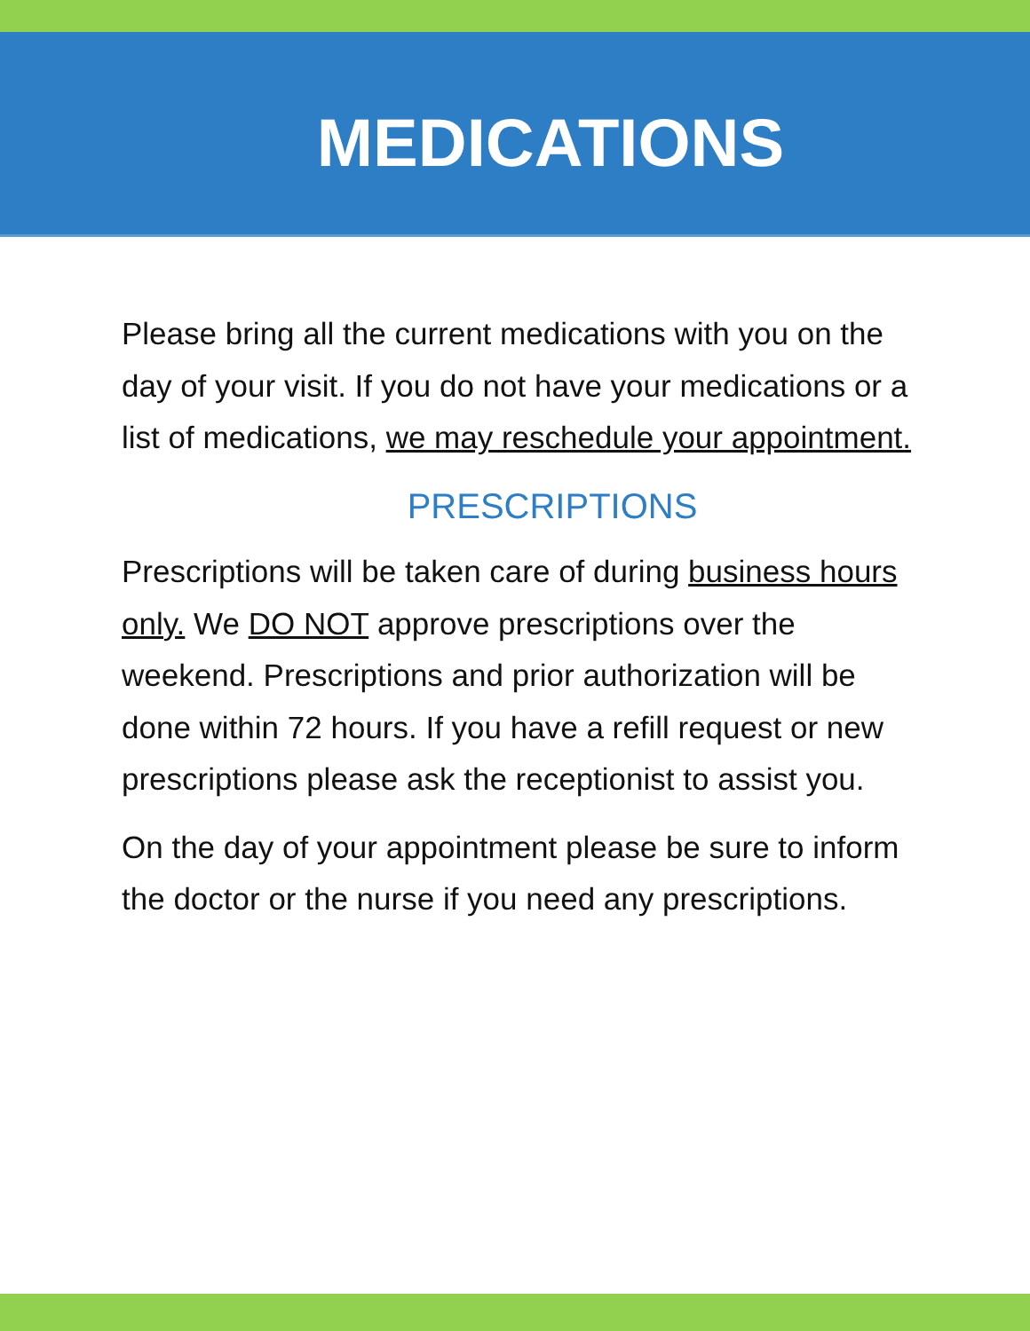MEDICATIONS
Please bring all the current medications with you on the day of your visit. If you do not have your medications or a list of medications, we may reschedule your appointment.
PRESCRIPTIONS
Prescriptions will be taken care of during business hours only. We DO NOT approve prescriptions over the weekend. Prescriptions and prior authorization will be done within 72 hours. If you have a refill request or new prescriptions please ask the receptionist to assist you.
On the day of your appointment please be sure to inform the doctor or the nurse if you need any prescriptions.